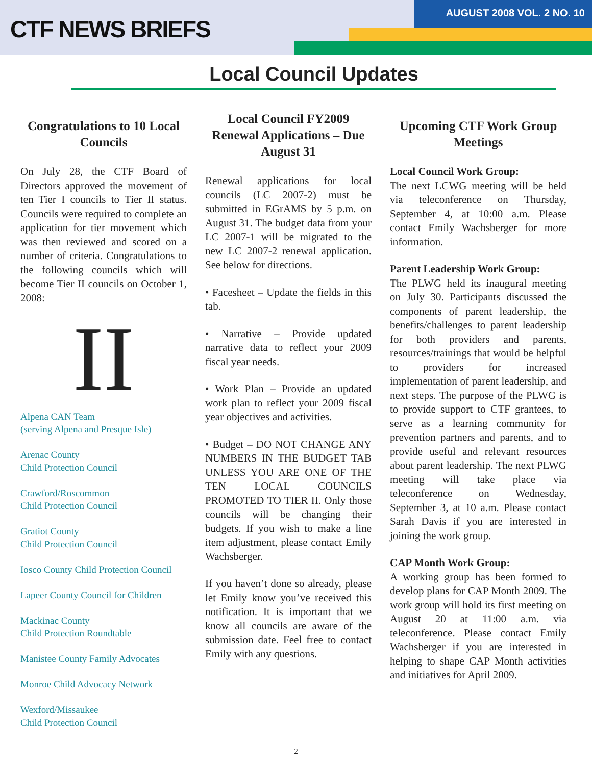AUGUST 2008 VOL. 2 NO. 10
CTF NEWS BRIEFS
Local Council Updates
Congratulations to 10 Local Councils
On July 28, the CTF Board of Directors approved the movement of ten Tier I councils to Tier II status. Councils were required to complete an application for tier movement which was then reviewed and scored on a number of criteria. Congratulations to the following councils which will become Tier II councils on October 1, 2008:
II
Alpena CAN Team
(serving Alpena and Presque Isle)
Arenac County
Child Protection Council
Crawford/Roscommon
Child Protection Council
Gratiot County
Child Protection Council
Iosco County Child Protection Council
Lapeer County Council for Children
Mackinac County
Child Protection Roundtable
Manistee County Family Advocates
Monroe Child Advocacy Network
Wexford/Missaukee
Child Protection Council
Local Council FY2009 Renewal Applications – Due August 31
Renewal applications for local councils (LC 2007-2) must be submitted in EGrAMS by 5 p.m. on August 31. The budget data from your LC 2007-1 will be migrated to the new LC 2007-2 renewal application. See below for directions.
• Facesheet – Update the fields in this tab.
• Narrative – Provide updated narrative data to reflect your 2009 fiscal year needs.
• Work Plan – Provide an updated work plan to reflect your 2009 fiscal year objectives and activities.
• Budget – DO NOT CHANGE ANY NUMBERS IN THE BUDGET TAB UNLESS YOU ARE ONE OF THE TEN LOCAL COUNCILS PROMOTED TO TIER II. Only those councils will be changing their budgets. If you wish to make a line item adjustment, please contact Emily Wachsberger.
If you haven’t done so already, please let Emily know you’ve received this notification. It is important that we know all councils are aware of the submission date. Feel free to contact Emily with any questions.
Upcoming CTF Work Group Meetings
Local Council Work Group:
The next LCWG meeting will be held via teleconference on Thursday, September 4, at 10:00 a.m. Please contact Emily Wachsberger for more information.
Parent Leadership Work Group:
The PLWG held its inaugural meeting on July 30. Participants discussed the components of parent leadership, the benefits/challenges to parent leadership for both providers and parents, resources/trainings that would be helpful to providers for increased implementation of parent leadership, and next steps. The purpose of the PLWG is to provide support to CTF grantees, to serve as a learning community for prevention partners and parents, and to provide useful and relevant resources about parent leadership. The next PLWG meeting will take place via teleconference on Wednesday, September 3, at 10 a.m. Please contact Sarah Davis if you are interested in joining the work group.
CAP Month Work Group:
A working group has been formed to develop plans for CAP Month 2009. The work group will hold its first meeting on August 20 at 11:00 a.m. via teleconference. Please contact Emily Wachsberger if you are interested in helping to shape CAP Month activities and initiatives for April 2009.
2